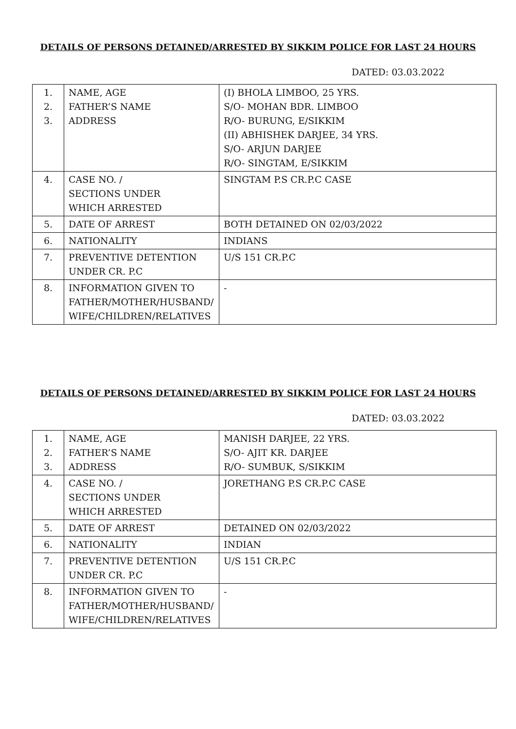DETAILS OF PERSONS DETAINED/ARRESTED BY SIKKIM POLICE FOR LAST 24 HOURS
DATED: 03.03.2022
| 1. 2. 3. | NAME, AGE FATHER’S NAME ADDRESS | (I) BHOLA LIMBOO, 25 YRS. S/O- MOHAN BDR. LIMBOO R/O- BURUNG, E/SIKKIM (II) ABHISHEK DARJEE, 34 YRS. S/O- ARJUN DARJEE R/O- SINGTAM, E/SIKKIM |
| 4. | CASE NO. / SECTIONS UNDER WHICH ARRESTED | SINGTAM P.S CR.P.C CASE |
| 5. | DATE OF ARREST | BOTH DETAINED ON 02/03/2022 |
| 6. | NATIONALITY | INDIANS |
| 7. | PREVENTIVE DETENTION UNDER CR. P.C | U/S 151 CR.P.C |
| 8. | INFORMATION GIVEN TO FATHER/MOTHER/HUSBAND/ WIFE/CHILDREN/RELATIVES | - |
DETAILS OF PERSONS DETAINED/ARRESTED BY SIKKIM POLICE FOR LAST 24 HOURS
DATED: 03.03.2022
| 1. 2. 3. | NAME, AGE FATHER’S NAME ADDRESS | MANISH DARJEE, 22 YRS. S/O- AJIT KR. DARJEE R/O- SUMBUK, S/SIKKIM |
| 4. | CASE NO. / SECTIONS UNDER WHICH ARRESTED | JORETHANG P.S CR.P.C CASE |
| 5. | DATE OF ARREST | DETAINED ON 02/03/2022 |
| 6. | NATIONALITY | INDIAN |
| 7. | PREVENTIVE DETENTION UNDER CR. P.C | U/S 151 CR.P.C |
| 8. | INFORMATION GIVEN TO FATHER/MOTHER/HUSBAND/ WIFE/CHILDREN/RELATIVES | - |